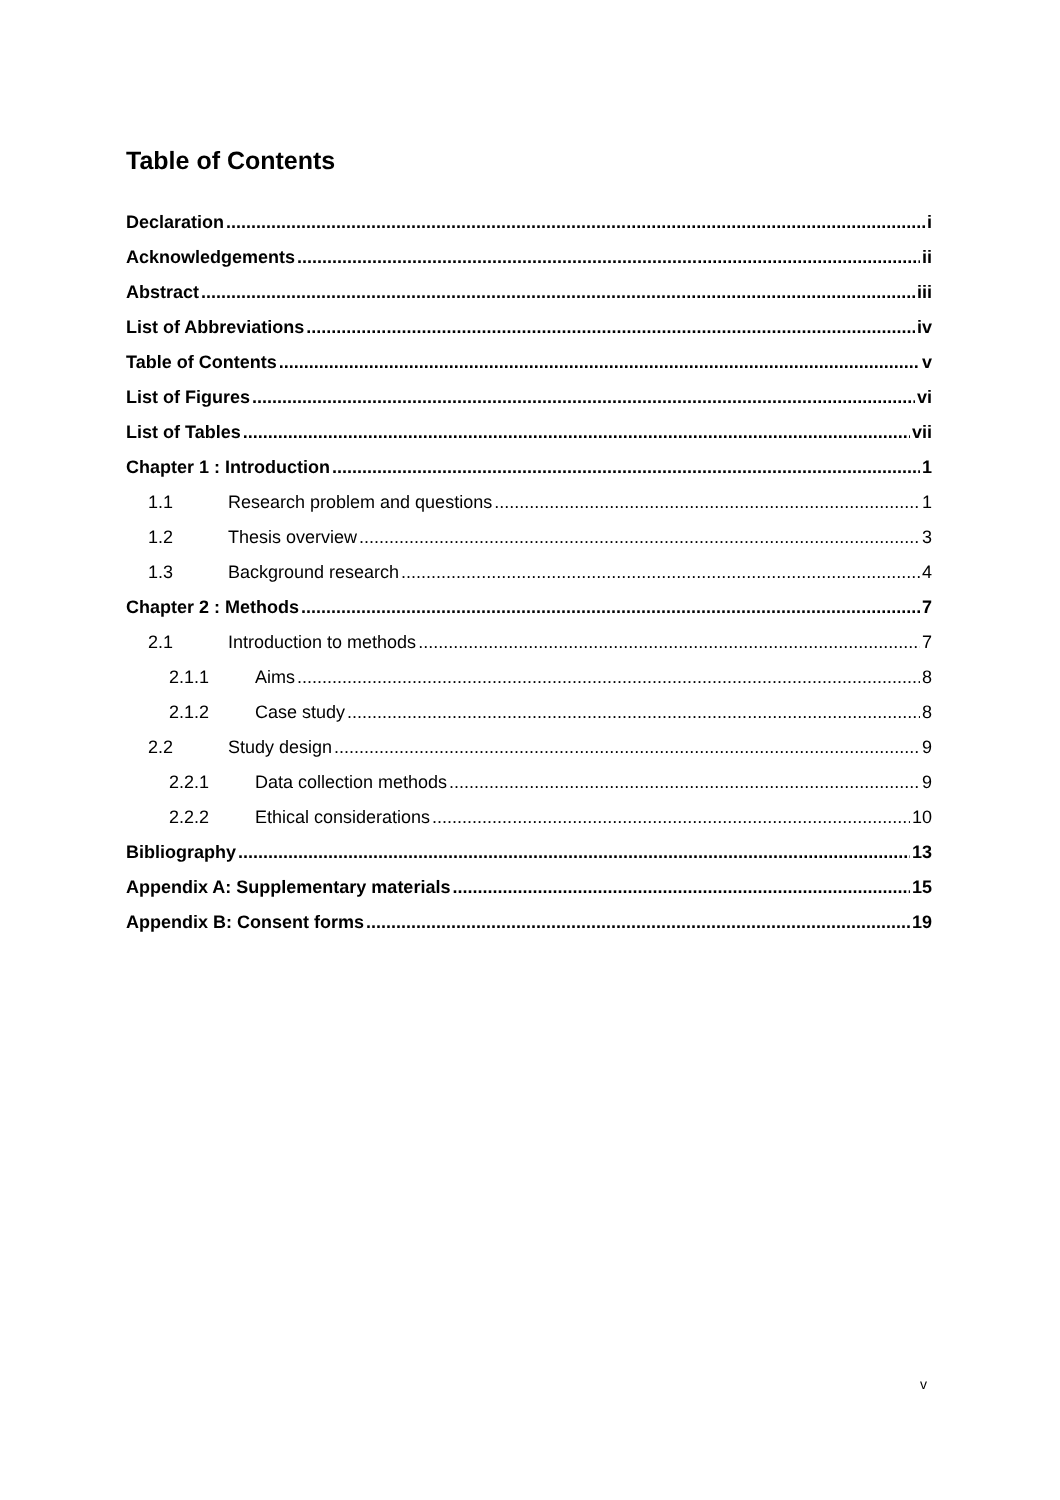Table of Contents
Declaration i
Acknowledgements ii
Abstract iii
List of Abbreviations iv
Table of Contents v
List of Figures vi
List of Tables vii
Chapter 1 : Introduction 1
1.1 Research problem and questions 1
1.2 Thesis overview 3
1.3 Background research 4
Chapter 2 : Methods 7
2.1 Introduction to methods 7
2.1.1 Aims 8
2.1.2 Case study 8
2.2 Study design 9
2.2.1 Data collection methods 9
2.2.2 Ethical considerations 10
Bibliography 13
Appendix A: Supplementary materials 15
Appendix B: Consent forms 19
v